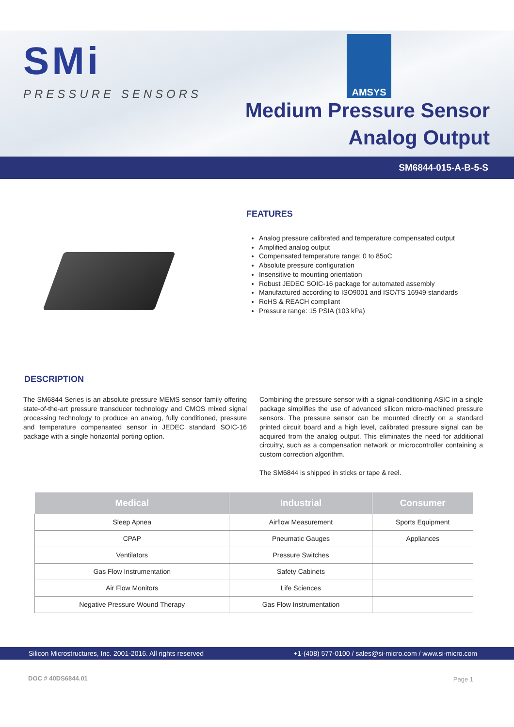SMi
PRESSURE SENSORS
AMSYS
Medium Pressure Sensor
Analog Output
SM6844-015-A-B-5-S
FEATURES
Analog pressure calibrated and temperature compensated output
Amplified analog output
Compensated temperature range: 0 to 85oC
Absolute pressure configuration
Insensitive to mounting orientation
Robust JEDEC SOIC-16 package for automated assembly
Manufactured according to ISO9001 and ISO/TS 16949 standards
RoHS & REACH compliant
Pressure range: 15 PSIA (103 kPa)
DESCRIPTION
The SM6844 Series is an absolute pressure MEMS sensor family offering state-of-the-art pressure transducer technology and CMOS mixed signal processing technology to produce an analog, fully conditioned, pressure and temperature compensated sensor in JEDEC standard SOIC-16 package with a single horizontal porting option.
Combining the pressure sensor with a signal-conditioning ASIC in a single package simplifies the use of advanced silicon micro-machined pressure sensors. The pressure sensor can be mounted directly on a standard printed circuit board and a high level, calibrated pressure signal can be acquired from the analog output. This eliminates the need for additional circuitry, such as a compensation network or microcontroller containing a custom correction algorithm.
The SM6844 is shipped in sticks or tape & reel.
| Medical | Industrial | Consumer |
| --- | --- | --- |
| Sleep Apnea | Airflow Measurement | Sports Equipment |
| CPAP | Pneumatic Gauges | Appliances |
| Ventilators | Pressure Switches | |
| Gas Flow Instrumentation | Safety Cabinets | |
| Air Flow Monitors | Life Sciences | |
| Negative Pressure Wound Therapy | Gas Flow Instrumentation | |
Silicon Microstructures, Inc. 2001-2016. All rights reserved +1-(408) 577-0100 / sales@si-micro.com / www.si-micro.com
DOC # 40DS6844.01 Page 1